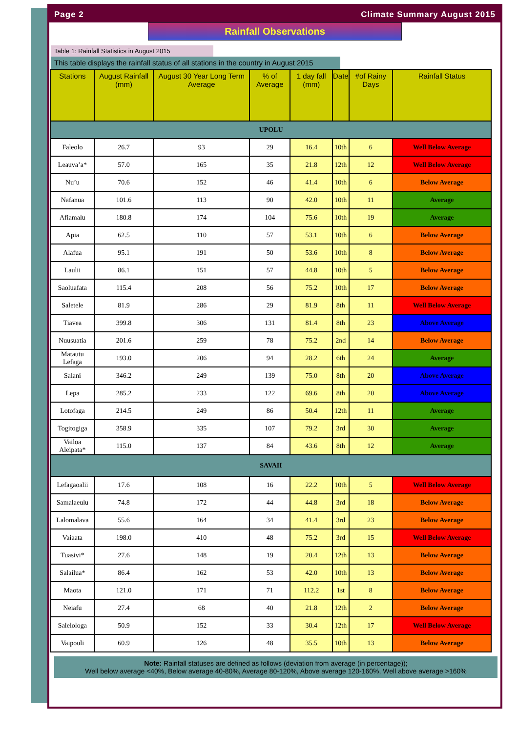Page 2 Climate Summary August 2015
Rainfall Observations
Table 1: Rainfall Statistics in August 2015
This table displays the rainfall status of all stations in the country in August 2015
| Stations | August Rainfall (mm) | August 30 Year Long Term Average | % of Average | 1 day fall (mm) | Date | #of Rainy Days | Rainfall Status |
| --- | --- | --- | --- | --- | --- | --- | --- |
| UPOLU | | | | | | | |
| Faleolo | 26.7 | 93 | 29 | 16.4 | 10th | 6 | Well Below Average |
| Leauva’a* | 57.0 | 165 | 35 | 21.8 | 12th | 12 | Well Below Average |
| Nu’u | 70.6 | 152 | 46 | 41.4 | 10th | 6 | Below Average |
| Nafanua | 101.6 | 113 | 90 | 42.0 | 10th | 11 | Average |
| Afiamalu | 180.8 | 174 | 104 | 75.6 | 10th | 19 | Average |
| Apia | 62.5 | 110 | 57 | 53.1 | 10th | 6 | Below Average |
| Alafua | 95.1 | 191 | 50 | 53.6 | 10th | 8 | Below Average |
| Laulii | 86.1 | 151 | 57 | 44.8 | 10th | 5 | Below Average |
| Saoluafata | 115.4 | 208 | 56 | 75.2 | 10th | 17 | Below Average |
| Saletele | 81.9 | 286 | 29 | 81.9 | 8th | 11 | Well Below Average |
| Tiavea | 399.8 | 306 | 131 | 81.4 | 8th | 23 | Above Average |
| Nuusuatia | 201.6 | 259 | 78 | 75.2 | 2nd | 14 | Below Average |
| Matautu Lefaga | 193.0 | 206 | 94 | 28.2 | 6th | 24 | Average |
| Salani | 346.2 | 249 | 139 | 75.0 | 8th | 20 | Above Average |
| Lepa | 285.2 | 233 | 122 | 69.6 | 8th | 20 | Above Average |
| Lotofaga | 214.5 | 249 | 86 | 50.4 | 12th | 11 | Average |
| Togitogiga | 358.9 | 335 | 107 | 79.2 | 3rd | 30 | Average |
| Vailoa Aleipata* | 115.0 | 137 | 84 | 43.6 | 8th | 12 | Average |
| SAVAII | | | | | | | |
| Lefagaoalii | 17.6 | 108 | 16 | 22.2 | 10th | 5 | Well Below Average |
| Samalaeulu | 74.8 | 172 | 44 | 44.8 | 3rd | 18 | Below Average |
| Lalomalava | 55.6 | 164 | 34 | 41.4 | 3rd | 23 | Below Average |
| Vaiaata | 198.0 | 410 | 48 | 75.2 | 3rd | 15 | Well Below Average |
| Tuasivi* | 27.6 | 148 | 19 | 20.4 | 12th | 13 | Below Average |
| Salailua* | 86.4 | 162 | 53 | 42.0 | 10th | 13 | Below Average |
| Maota | 121.0 | 171 | 71 | 112.2 | 1st | 8 | Below Average |
| Neiafu | 27.4 | 68 | 40 | 21.8 | 12th | 2 | Below Average |
| Salelologa | 50.9 | 152 | 33 | 30.4 | 12th | 17 | Well Below Average |
| Vaipouli | 60.9 | 126 | 48 | 35.5 | 10th | 13 | Below Average |
Note: Rainfall statuses are defined as follows (deviation from average (in percentage));
Well below average <40%, Below average 40-80%, Average 80-120%, Above average 120-160%, Well above average >160%